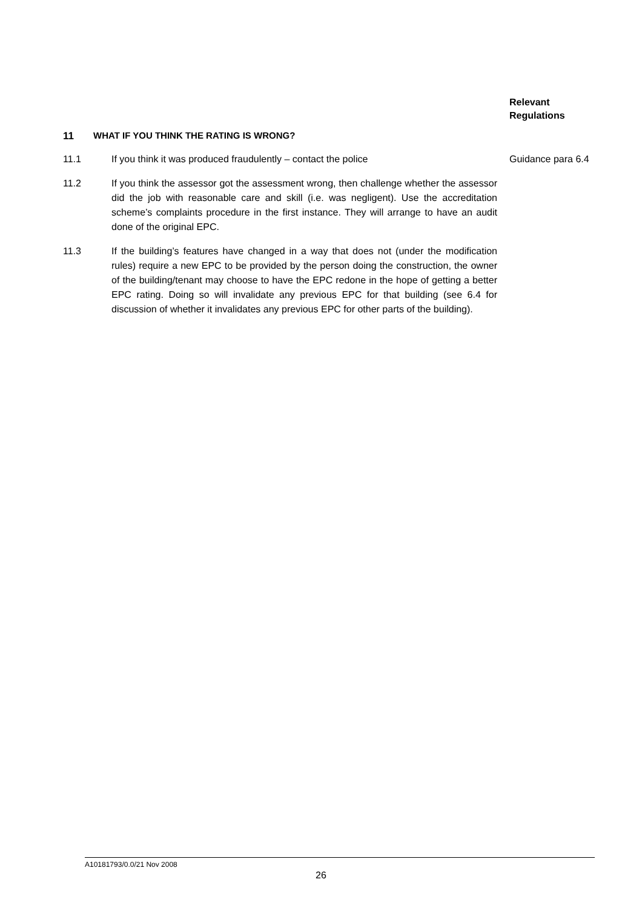Relevant
Regulations
11 WHAT IF YOU THINK THE RATING IS WRONG?
11.1 If you think it was produced fraudulently – contact the police Guidance para 6.4
11.2 If you think the assessor got the assessment wrong, then challenge whether the assessor did the job with reasonable care and skill (i.e. was negligent). Use the accreditation scheme’s complaints procedure in the first instance. They will arrange to have an audit done of the original EPC.
11.3 If the building’s features have changed in a way that does not (under the modification rules) require a new EPC to be provided by the person doing the construction, the owner of the building/tenant may choose to have the EPC redone in the hope of getting a better EPC rating. Doing so will invalidate any previous EPC for that building (see 6.4 for discussion of whether it invalidates any previous EPC for other parts of the building).
A10181793/0.0/21 Nov 2008
26